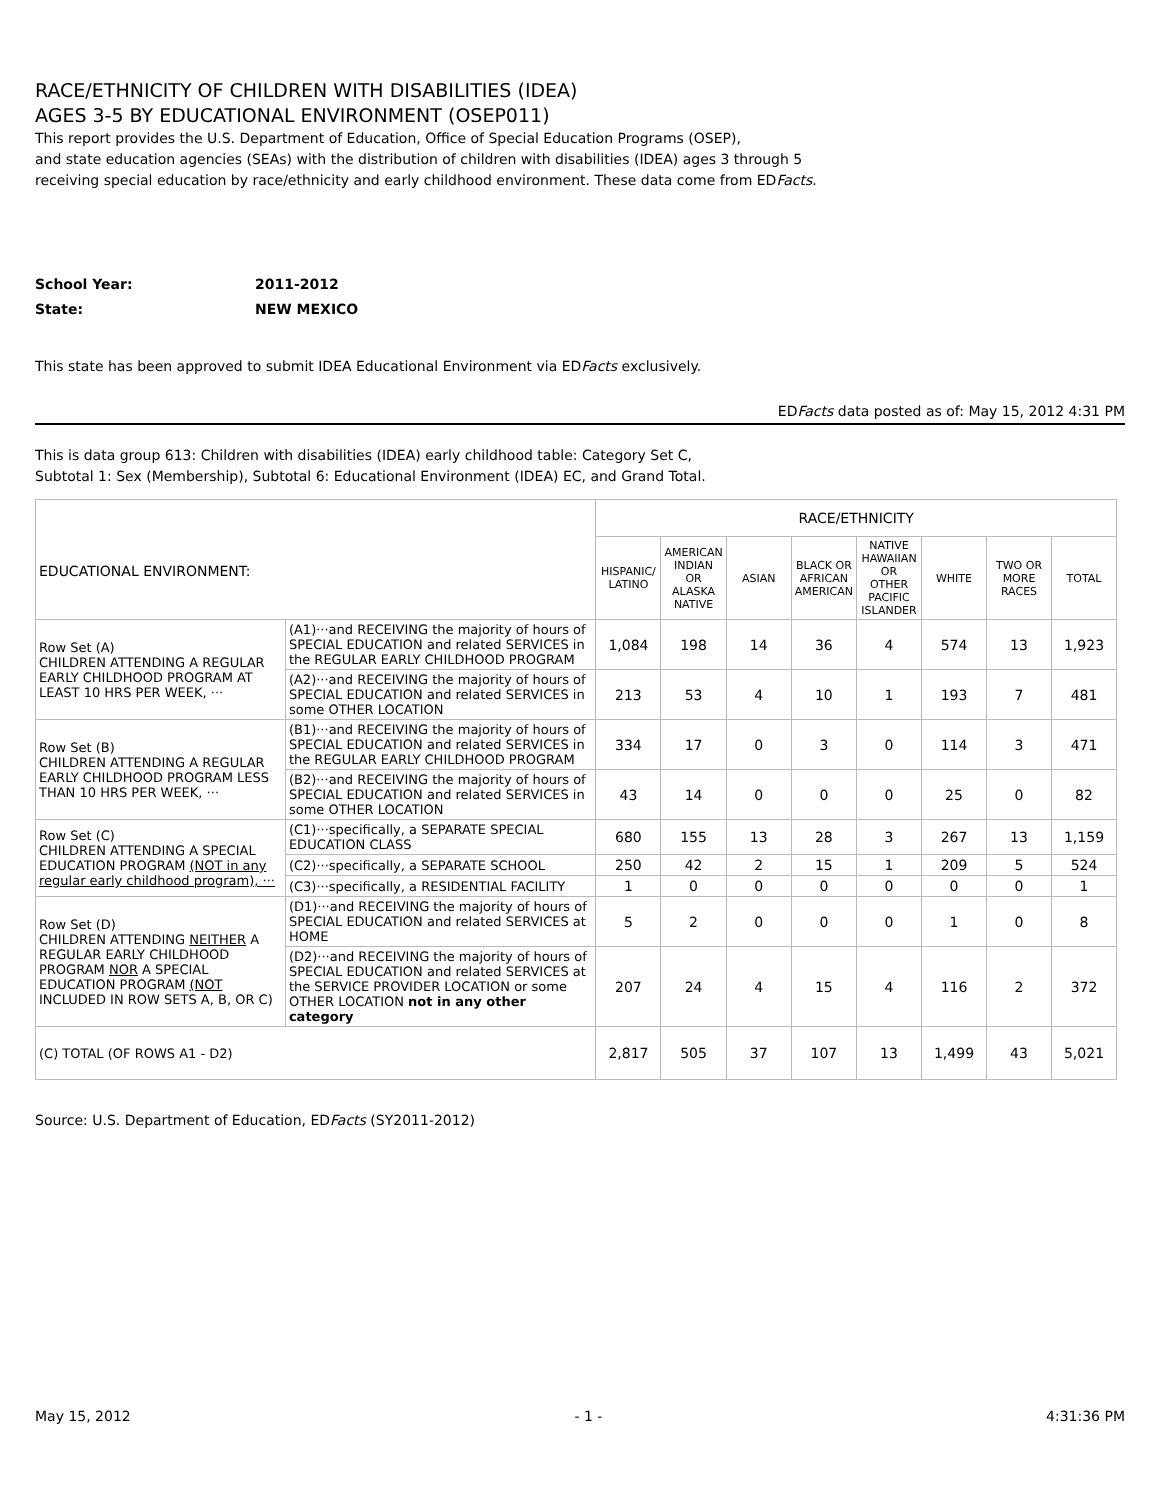RACE/ETHNICITY OF CHILDREN WITH DISABILITIES (IDEA)
AGES 3-5 BY EDUCATIONAL ENVIRONMENT (OSEP011)
This report provides the U.S. Department of Education, Office of Special Education Programs (OSEP),
and state education agencies (SEAs) with the distribution of children with disabilities (IDEA) ages 3 through 5
receiving special education by race/ethnicity and early childhood environment. These data come from EDFacts.
School Year: 2011-2012
State: NEW MEXICO
This state has been approved to submit IDEA Educational Environment via EDFacts exclusively.
EDFacts data posted as of: May 15, 2012 4:31 PM
This is data group 613: Children with disabilities (IDEA) early childhood table: Category Set C,
Subtotal 1: Sex (Membership), Subtotal 6: Educational Environment (IDEA) EC, and Grand Total.
| EDUCATIONAL ENVIRONMENT: | | RACE/ETHNICITY | | | | | | | |
| | | HISPANIC/ LATINO | AMERICAN INDIAN OR ALASKA NATIVE | ASIAN | BLACK OR AFRICAN AMERICAN | NATIVE HAWAIIAN OR OTHER PACIFIC ISLANDER | WHITE | TWO OR MORE RACES | TOTAL |
| Row Set (A) CHILDREN ATTENDING A REGULAR EARLY CHILDHOOD PROGRAM AT LEAST 10 HRS PER WEEK, ··· | (A1)···and RECEIVING the majority of hours of SPECIAL EDUCATION and related SERVICES in the REGULAR EARLY CHILDHOOD PROGRAM | 1,084 | 198 | 14 | 36 | 4 | 574 | 13 | 1,923 |
| | (A2)···and RECEIVING the majority of hours of SPECIAL EDUCATION and related SERVICES in some OTHER LOCATION | 213 | 53 | 4 | 10 | 1 | 193 | 7 | 481 |
| Row Set (B) CHILDREN ATTENDING A REGULAR EARLY CHILDHOOD PROGRAM LESS THAN 10 HRS PER WEEK, ··· | (B1)···and RECEIVING the majority of hours of SPECIAL EDUCATION and related SERVICES in the REGULAR EARLY CHILDHOOD PROGRAM | 334 | 17 | 0 | 3 | 0 | 114 | 3 | 471 |
| | (B2)···and RECEIVING the majority of hours of SPECIAL EDUCATION and related SERVICES in some OTHER LOCATION | 43 | 14 | 0 | 0 | 0 | 25 | 0 | 82 |
| Row Set (C) CHILDREN ATTENDING A SPECIAL EDUCATION PROGRAM (NOT in any regular early childhood program), ··· | (C1)···specifically, a SEPARATE SPECIAL EDUCATION CLASS | 680 | 155 | 13 | 28 | 3 | 267 | 13 | 1,159 |
| | (C2)···specifically, a SEPARATE SCHOOL | 250 | 42 | 2 | 15 | 1 | 209 | 5 | 524 |
| | (C3)···specifically, a RESIDENTIAL FACILITY | 1 | 0 | 0 | 0 | 0 | 0 | 0 | 1 |
| Row Set (D) CHILDREN ATTENDING NEITHER A REGULAR EARLY CHILDHOOD PROGRAM NOR A SPECIAL EDUCATION PROGRAM (NOT INCLUDED IN ROW SETS A, B, OR C) | (D1)···and RECEIVING the majority of hours of SPECIAL EDUCATION and related SERVICES at HOME | 5 | 2 | 0 | 0 | 0 | 1 | 0 | 8 |
| | (D2)···and RECEIVING the majority of hours of SPECIAL EDUCATION and related SERVICES at the SERVICE PROVIDER LOCATION or some OTHER LOCATION not in any other category | 207 | 24 | 4 | 15 | 4 | 116 | 2 | 372 |
| (C) TOTAL (OF ROWS A1 - D2) | | 2,817 | 505 | 37 | 107 | 13 | 1,499 | 43 | 5,021 |
Source: U.S. Department of Education, EDFacts (SY2011-2012)
May 15, 2012 - 1 - 4:31:36 PM